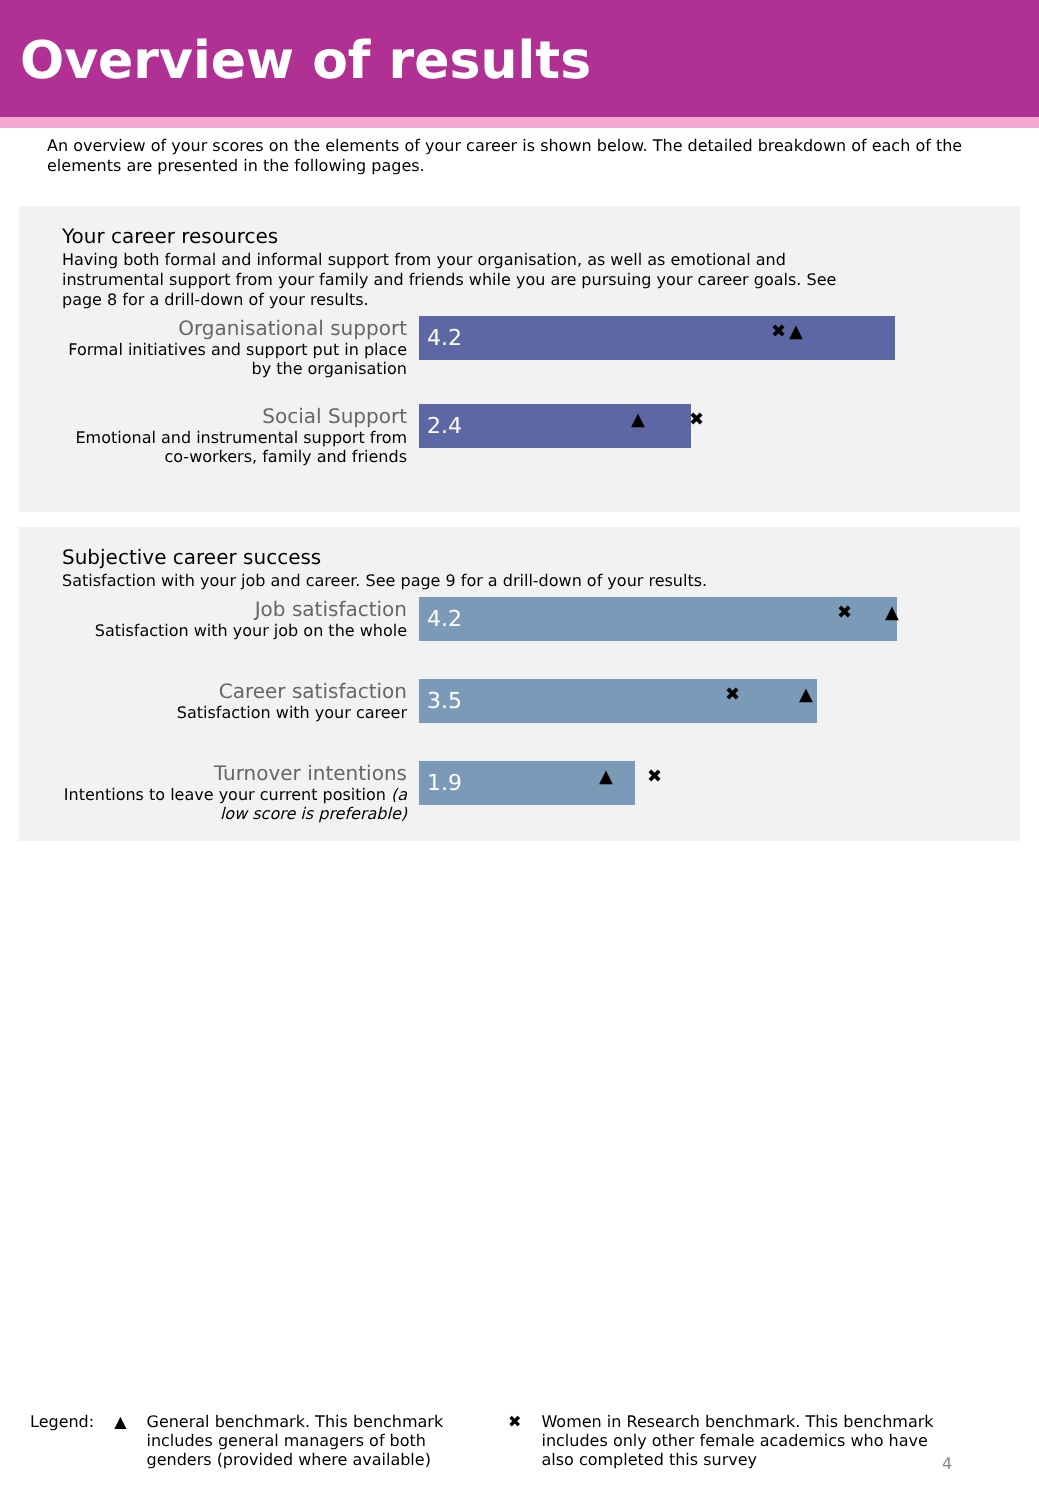Overview of results
An overview of your scores on the elements of your career is shown below. The detailed breakdown of each of the elements are presented in the following pages.
Your career resources
Having both formal and informal support from your organisation, as well as emotional and instrumental support from your family and friends while you are pursuing your career goals. See page 8 for a drill-down of your results.
Organisational support
Formal initiatives and support put in place by the organisation
4.2
✖ ▲
Social Support
Emotional and instrumental support from co-workers, family and friends
2.4
▲ ✖
Subjective career success
Satisfaction with your job and career. See page 9 for a drill-down of your results.
Job satisfaction
Satisfaction with your job on the whole
4.2
✖ ▲
Career satisfaction
Satisfaction with your career
3.5
✖ ▲
Turnover intentions
Intentions to leave your current position (a low score is preferable)
1.9
▲ ✖
Legend: ▲ General benchmark. This benchmark includes general managers of both genders (provided where available) ✖ Women in Research benchmark. This benchmark includes only other female academics who have also completed this survey
4